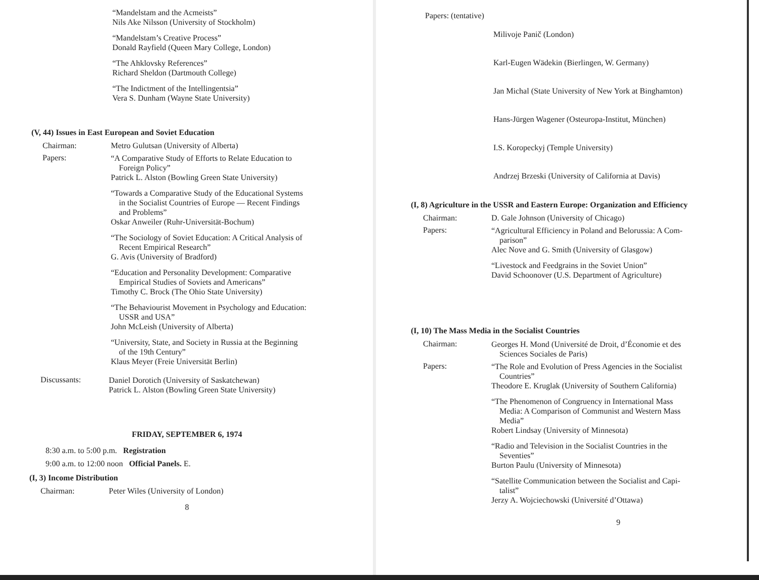“Mandelstam and the Acmeists”
Nils Ake Nilsson (University of Stockholm)
“Mandelstam’s Creative Process”
Donald Rayfield (Queen Mary College, London)
“The Ahklovsky References”
Richard Sheldon (Dartmouth College)
“The Indictment of the Intellingentsia”
Vera S. Dunham (Wayne State University)
(V, 44) Issues in East European and Soviet Education
Chairman: Metro Gulutsan (University of Alberta)
Papers:
“A Comparative Study of Efforts to Relate Education to
Foreign Policy”
Patrick L. Alston (Bowling Green State University)
“Towards a Comparative Study of the Educational Systems
in the Socialist Countries of Europe — Recent Findings
and Problems”
Oskar Anweiler (Ruhr-Universität-Bochum)
“The Sociology of Soviet Education: A Critical Analysis of
Recent Empirical Research”
G. Avis (University of Bradford)
“Education and Personality Development: Comparative
Empirical Studies of Soviets and Americans”
Timothy C. Brock (The Ohio State University)
“The Behaviourist Movement in Psychology and Education:
USSR and USA”
John McLeish (University of Alberta)
“University, State, and Society in Russia at the Beginning
of the 19th Century”
Klaus Meyer (Freie Universität Berlin)
Discussants: Daniel Dorotich (University of Saskatchewan)
Patrick L. Alston (Bowling Green State University)
FRIDAY, SEPTEMBER 6, 1974
8:30 a.m. to 5:00 p.m. Registration
9:00 a.m. to 12:00 noon Official Panels. E.
(I, 3) Income Distribution
Chairman: Peter Wiles (University of London)
8
Papers: (tentative)
Milivoje Panič (London)
Karl-Eugen Wädekin (Bierlingen, W. Germany)
Jan Michal (State University of New York at Binghamton)
Hans-Jürgen Wagener (Osteuropa-Institut, München)
I.S. Koropeckyj (Temple University)
Andrzej Brzeski (University of California at Davis)
(I, 8) Agriculture in the USSR and Eastern Europe: Organization and Efficiency
Chairman: D. Gale Johnson (University of Chicago)
Papers:
“Agricultural Efficiency in Poland and Belorussia: A Com-
parison”
Alec Nove and G. Smith (University of Glasgow)
“Livestock and Feedgrains in the Soviet Union”
David Schoonover (U.S. Department of Agriculture)
(I, 10) The Mass Media in the Socialist Countries
Chairman: Georges H. Mond (Université de Droit, d’Économie et des
Sciences Sociales de Paris)
Papers:
“The Role and Evolution of Press Agencies in the Socialist
Countries”
Theodore E. Kruglak (University of Southern California)
“The Phenomenon of Congruency in International Mass
Media: A Comparison of Communist and Western Mass
Media”
Robert Lindsay (University of Minnesota)
“Radio and Television in the Socialist Countries in the
Seventies”
Burton Paulu (University of Minnesota)
“Satellite Communication between the Socialist and Capi-
talist”
Jerzy A. Wojciechowski (Université d’Ottawa)
9